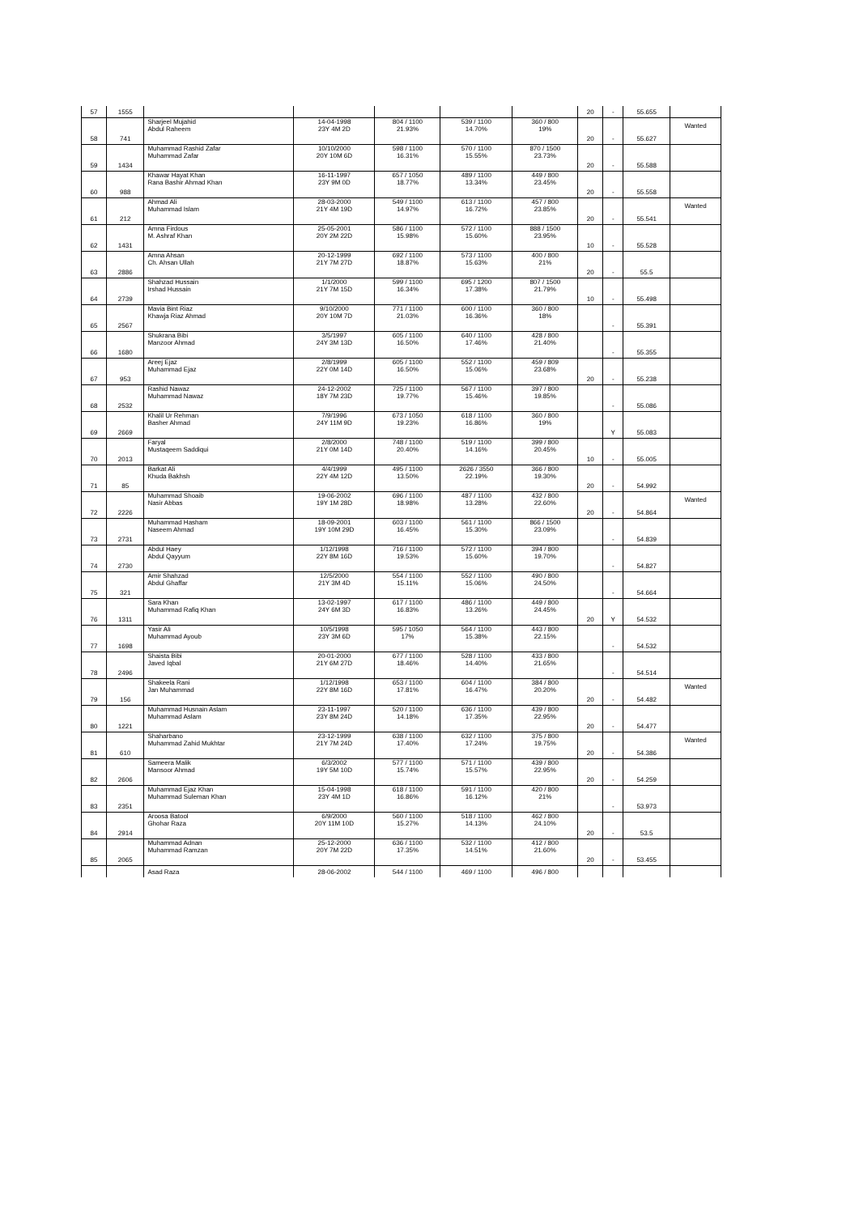| 57 | 1555 | | | | | | 20 | - | 55.655 | |
| | | Sharjeel Mujahid Abdul Raheem | 14-04-1998 23Y 4M 2D | 804 / 1100 21.93% | 539 / 1100 14.70% | 360 / 800 19% | | | | Wanted |
| 58 | 741 | | | | | | 20 | - | 55.627 | |
| | | Muhammad Rashid Zafar Muhammad Zafar | 10/10/2000 20Y 10M 6D | 598 / 1100 16.31% | 570 / 1100 15.55% | 870 / 1500 23.73% | | | | |
| 59 | 1434 | | | | | | 20 | - | 55.588 | |
| | | Khawar Hayat Khan Rana Bashir Ahmad Khan | 16-11-1997 23Y 9M 0D | 657 / 1050 18.77% | 489 / 1100 13.34% | 449 / 800 23.45% | | | | |
| 60 | 988 | | | | | | 20 | - | 55.558 | |
| | | Ahmad Ali Muhammad Islam | 28-03-2000 21Y 4M 19D | 549 / 1100 14.97% | 613 / 1100 16.72% | 457 / 800 23.85% | | | | Wanted |
| 61 | 212 | | | | | | 20 | - | 55.541 | |
| | | Amna Firdous M. Ashraf Khan | 25-05-2001 20Y 2M 22D | 586 / 1100 15.98% | 572 / 1100 15.60% | 888 / 1500 23.95% | | | | |
| 62 | 1431 | | | | | | 10 | - | 55.528 | |
| | | Amna Ahsan Ch. Ahsan Ullah | 20-12-1999 21Y 7M 27D | 692 / 1100 18.87% | 573 / 1100 15.63% | 400 / 800 21% | | | | |
| 63 | 2886 | | | | | | 20 | - | 55.5 | |
| | | Shahzad Hussain Irshad Hussain | 1/1/2000 21Y 7M 15D | 599 / 1100 16.34% | 695 / 1200 17.38% | 807 / 1500 21.79% | | | | |
| 64 | 2739 | | | | | | 10 | - | 55.498 | |
| | | Mavia Bint Riaz Khawja Riaz Ahmad | 9/10/2000 20Y 10M 7D | 771 / 1100 21.03% | 600 / 1100 16.36% | 360 / 800 18% | | | | |
| 65 | 2567 | | | | | | | - | 55.391 | |
| | | Shukrana Bibi Manzoor Ahmad | 3/5/1997 24Y 3M 13D | 605 / 1100 16.50% | 640 / 1100 17.46% | 428 / 800 21.40% | | | | |
| 66 | 1680 | | | | | | | - | 55.355 | |
| | | Areej Ejaz Muhammad Ejaz | 2/8/1999 22Y 0M 14D | 605 / 1100 16.50% | 552 / 1100 15.06% | 459 / 809 23.68% | | | | |
| 67 | 953 | | | | | | 20 | - | 55.238 | |
| | | Rashid Nawaz Muhammad Nawaz | 24-12-2002 18Y 7M 23D | 725 / 1100 19.77% | 567 / 1100 15.46% | 397 / 800 19.85% | | | | |
| 68 | 2532 | | | | | | | - | 55.086 | |
| | | Khalil Ur Rehman Basher Ahmad | 7/9/1996 24Y 11M 9D | 673 / 1050 19.23% | 618 / 1100 16.86% | 360 / 800 19% | | | | |
| 69 | 2669 | | | | | | | Y | 55.083 | |
| | | Faryal Mustaqeem Saddiqui | 2/8/2000 21Y 0M 14D | 748 / 1100 20.40% | 519 / 1100 14.16% | 399 / 800 20.45% | | | | |
| 70 | 2013 | | | | | | 10 | - | 55.005 | |
| | | Barkat Ali Khuda Bakhsh | 4/4/1999 22Y 4M 12D | 495 / 1100 13.50% | 2626 / 3550 22.19% | 366 / 800 19.30% | | | | |
| 71 | 85 | | | | | | 20 | - | 54.992 | |
| | | Muhammad Shoaib Nasir Abbas | 19-06-2002 19Y 1M 28D | 696 / 1100 18.98% | 487 / 1100 13.28% | 432 / 800 22.60% | | | | Wanted |
| 72 | 2226 | | | | | | 20 | - | 54.864 | |
| | | Muhammad Hasham Naseem Ahmad | 18-09-2001 19Y 10M 29D | 603 / 1100 16.45% | 561 / 1100 15.30% | 866 / 1500 23.09% | | | | |
| 73 | 2731 | | | | | | | - | 54.839 | |
| | | Abdul Haey Abdul Qayyum | 1/12/1998 22Y 8M 16D | 716 / 1100 19.53% | 572 / 1100 15.60% | 394 / 800 19.70% | | | | |
| 74 | 2730 | | | | | | | - | 54.827 | |
| | | Amir Shahzad Abdul Ghaffar | 12/5/2000 21Y 3M 4D | 554 / 1100 15.11% | 552 / 1100 15.06% | 490 / 800 24.50% | | | | |
| 75 | 321 | | | | | | | - | 54.664 | |
| | | Sara Khan Muhammad Rafiq Khan | 13-02-1997 24Y 6M 3D | 617 / 1100 16.83% | 486 / 1100 13.26% | 449 / 800 24.45% | | | | |
| 76 | 1311 | | | | | | 20 | Y | 54.532 | |
| | | Yasir Ali Muhammad Ayoub | 10/5/1998 23Y 3M 6D | 595 / 1050 17% | 564 / 1100 15.38% | 443 / 800 22.15% | | | | |
| 77 | 1698 | | | | | | | - | 54.532 | |
| | | Shaista Bibi Javed Iqbal | 20-01-2000 21Y 6M 27D | 677 / 1100 18.46% | 528 / 1100 14.40% | 433 / 800 21.65% | | | | |
| 78 | 2496 | | | | | | | - | 54.514 | |
| | | Shakeela Rani Jan Muhammad | 1/12/1998 22Y 8M 16D | 653 / 1100 17.81% | 604 / 1100 16.47% | 384 / 800 20.20% | | | | Wanted |
| 79 | 156 | | | | | | 20 | - | 54.482 | |
| | | Muhammad Husnain Aslam Muhammad Aslam | 23-11-1997 23Y 8M 24D | 520 / 1100 14.18% | 636 / 1100 17.35% | 439 / 800 22.95% | | | | |
| 80 | 1221 | | | | | | 20 | - | 54.477 | |
| | | Shaharbano Muhammad Zahid Mukhtar | 23-12-1999 21Y 7M 24D | 638 / 1100 17.40% | 632 / 1100 17.24% | 375 / 800 19.75% | | | | Wanted |
| 81 | 610 | | | | | | 20 | - | 54.386 | |
| | | Sameera Malik Mansoor Ahmad | 6/3/2002 19Y 5M 10D | 577 / 1100 15.74% | 571 / 1100 15.57% | 439 / 800 22.95% | | | | |
| 82 | 2606 | | | | | | 20 | - | 54.259 | |
| | | Muhammad Ejaz Khan Muhammad Suleman Khan | 15-04-1998 23Y 4M 1D | 618 / 1100 16.86% | 591 / 1100 16.12% | 420 / 800 21% | | | | |
| 83 | 2351 | | | | | | | - | 53.973 | |
| | | Aroosa Batool Ghohar Raza | 6/9/2000 20Y 11M 10D | 560 / 1100 15.27% | 518 / 1100 14.13% | 462 / 800 24.10% | | | | |
| 84 | 2914 | | | | | | 20 | - | 53.5 | |
| | | Muhammad Adnan Muhammad Ramzan | 25-12-2000 20Y 7M 22D | 636 / 1100 17.35% | 532 / 1100 14.51% | 412 / 800 21.60% | | | | |
| 85 | 2065 | | | | | | 20 | - | 53.455 | |
| | | Asad Raza | 28-06-2002 | 544 / 1100 | 469 / 1100 | 496 / 800 | | | | |